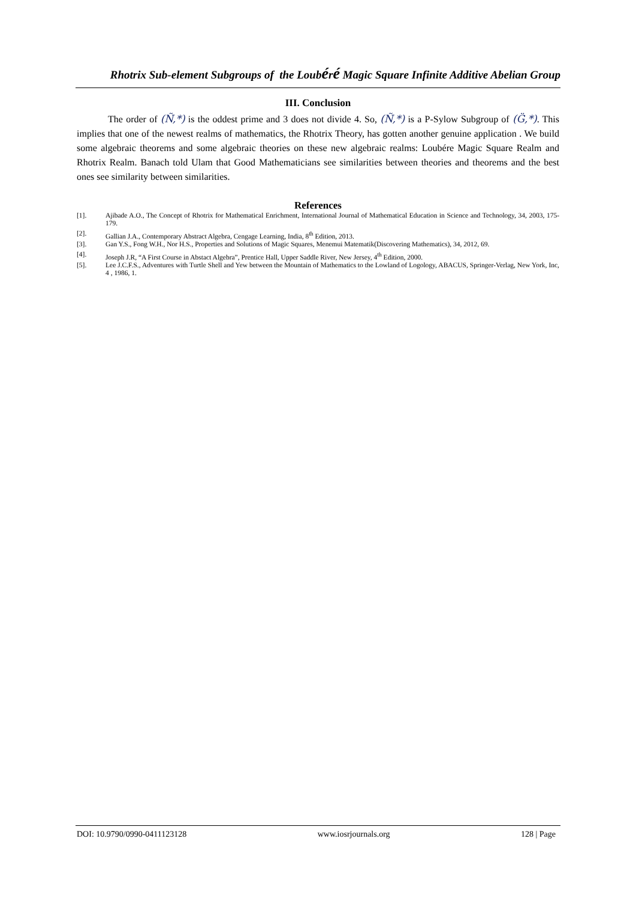Rhotrix Sub-element Subgroups of the Loubéré Magic Square Infinite Additive Abelian Group
III. Conclusion
The order of (Ñ,*) is the oddest prime and 3 does not divide 4. So, (Ñ,*) is a P-Sylow Subgroup of (G̈,*). This implies that one of the newest realms of mathematics, the Rhotrix Theory, has gotten another genuine application . We build some algebraic theorems and some algebraic theories on these new algebraic realms: Loubére Magic Square Realm and Rhotrix Realm. Banach told Ulam that Good Mathematicians see similarities between theories and theorems and the best ones see similarity between similarities.
References
[1]. Ajibade A.O., The Concept of Rhotrix for Mathematical Enrichment, International Journal of Mathematical Education in Science and Technology, 34, 2003, 175-179.
[2]. Gallian J.A., Contemporary Abstract Algebra, Cengage Learning, India, 8<sup>th</sup> Edition, 2013.
[3]. Gan Y.S., Fong W.H., Nor H.S., Properties and Solutions of Magic Squares, Menemui Matematik(Discovering Mathematics), 34, 2012, 69.
[4]. Joseph J.R, “A First Course in Abstact Algebra”, Prentice Hall, Upper Saddle River, New Jersey, 4<sup>th</sup> Edition, 2000.
[5]. Lee J.C.F.S., Adventures with Turtle Shell and Yew between the Mountain of Mathematics to the Lowland of Logology, ABACUS, Springer-Verlag, New York, Inc, 4 , 1986, 1.
DOI: 10.9790/0990-0411123128 www.iosrjournals.org 128 | Page